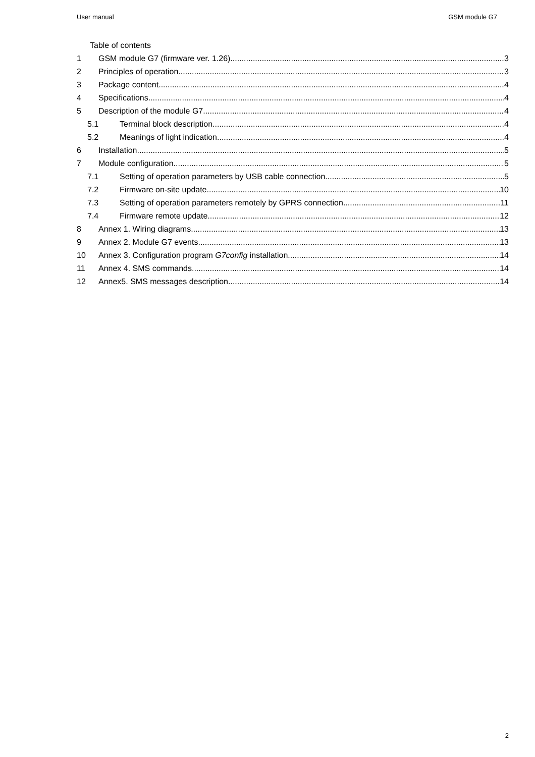User manual GSM module G7
Table of contents
1 GSM module G7 (firmware ver. 1.26) 3
2 Principles of operation 3
3 Package content 4
4 Specifications 4
5 Description of the module G7 4
5.1 Terminal block description 4
5.2 Meanings of light indication 4
6 Installation 5
7 Module configuration 5
7.1 Setting of operation parameters by USB cable connection 5
7.2 Firmware on-site update 10
7.3 Setting of operation parameters remotely by GPRS connection. 11
7.4 Firmware remote update. 12
8 Annex 1. Wiring diagrams 13
9 Annex 2. Module G7 events 13
10 Annex 3. Configuration program G7config installation 14
11 Annex 4. SMS commands 14
12 Annex5. SMS messages description. 14
2